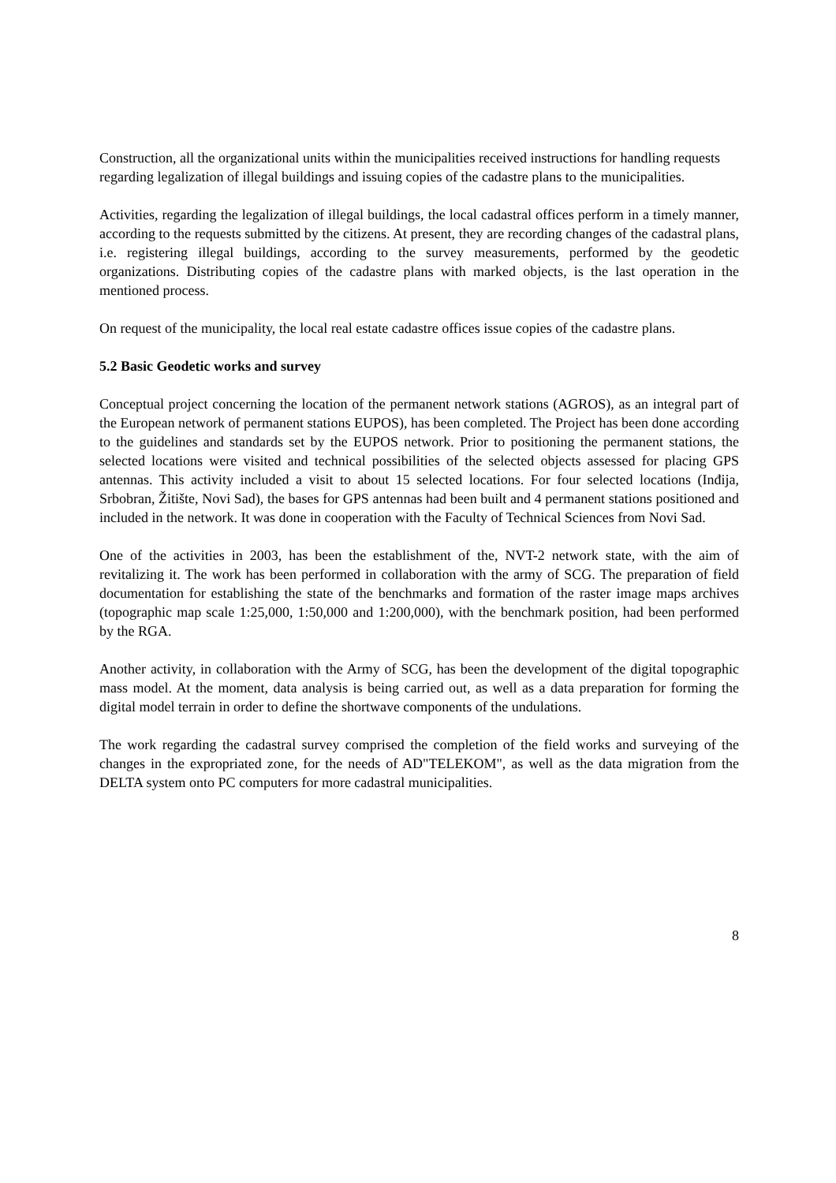Construction, all the organizational units within the municipalities received instructions for handling requests regarding legalization of illegal buildings and issuing copies of the cadastre plans to the municipalities.
Activities, regarding the legalization of illegal buildings, the local cadastral offices perform in a timely manner, according to the requests submitted by the citizens. At present, they are recording changes of the cadastral plans, i.e. registering illegal buildings, according to the survey measurements, performed by the geodetic organizations. Distributing copies of the cadastre plans with marked objects, is the last operation in the mentioned process.
On request of the municipality, the local real estate cadastre offices issue copies of the cadastre plans.
5.2 Basic Geodetic works and survey
Conceptual project concerning the location of the permanent network stations (AGROS), as an integral part of the European network of permanent stations EUPOS), has been completed. The Project has been done according to the guidelines and standards set by the EUPOS network. Prior to positioning the permanent stations, the selected locations were visited and technical possibilities of the selected objects assessed for placing GPS antennas. This activity included a visit to about 15 selected locations. For four selected locations (Inđija, Srbobran, Žitište, Novi Sad), the bases for GPS antennas had been built and 4 permanent stations positioned and included in the network. It was done in cooperation with the Faculty of Technical Sciences from Novi Sad.
One of the activities in 2003, has been the establishment of the, NVT-2 network state, with the aim of revitalizing it. The work has been performed in collaboration with the army of SCG. The preparation of field documentation for establishing the state of the benchmarks and formation of the raster image maps archives (topographic map scale 1:25,000, 1:50,000 and 1:200,000), with the benchmark position, had been performed by the RGA.
Another activity, in collaboration with the Army of SCG, has been the development of the digital topographic mass model. At the moment, data analysis is being carried out, as well as a data preparation for forming the digital model terrain in order to define the shortwave components of the undulations.
The work regarding the cadastral survey comprised the completion of the field works and surveying of the changes in the expropriated zone, for the needs of AD"TELEKOM", as well as the data migration from the DELTA system onto PC computers for more cadastral municipalities.
8